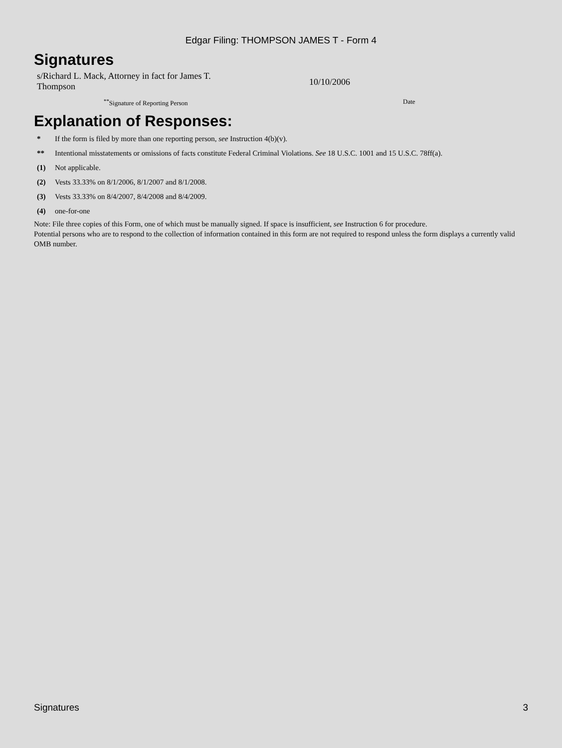Edgar Filing: THOMPSON JAMES T - Form 4
Signatures
s/Richard L. Mack, Attorney in fact for James T. Thompson
10/10/2006
<sup>**</sup> Signature of Reporting Person Date
Explanation of Responses:
| * | If the form is filed by more than one reporting person, see Instruction 4(b)(v). |
| ** | Intentional misstatements or omissions of facts constitute Federal Criminal Violations. See 18 U.S.C. 1001 and 15 U.S.C. 78ff(a). |
| (1) | Not applicable. |
| (2) | Vests 33.33% on 8/1/2006, 8/1/2007 and 8/1/2008. |
| (3) | Vests 33.33% on 8/4/2007, 8/4/2008 and 8/4/2009. |
| (4) | one-for-one |
Note: File three copies of this Form, one of which must be manually signed. If space is insufficient, see Instruction 6 for procedure.
Potential persons who are to respond to the collection of information contained in this form are not required to respond unless the form displays a currently valid OMB number.
Signatures 3